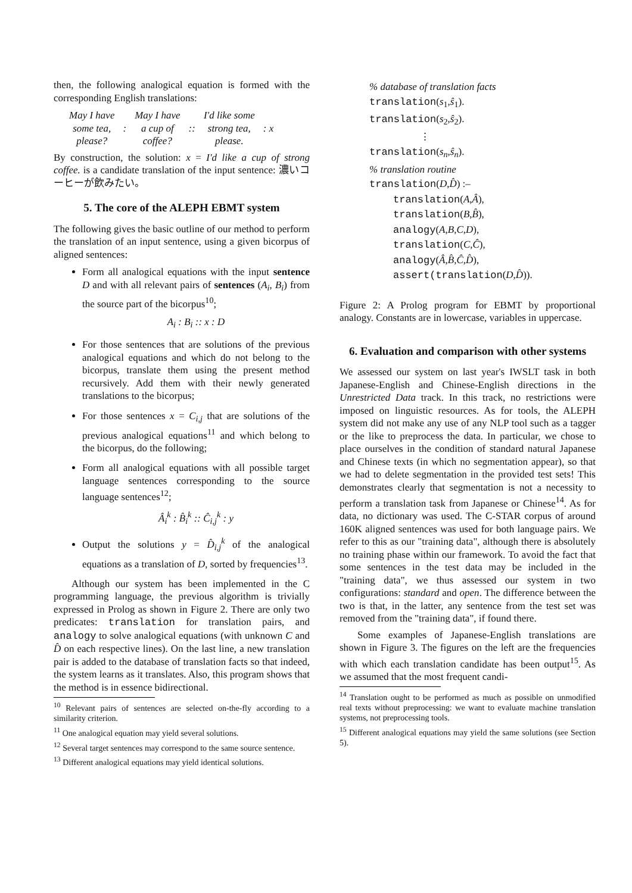then, the following analogical equation is formed with the corresponding English translations:
| May I have some tea, please? | : | May I have a cup of coffee? | :: | I'd like some strong tea, please. | : x |
By construction, the solution: x = I'd like a cup of strong coffee. is a candidate translation of the input sentence: 濃いコーヒーが飲みたい。
5. The core of the ALEPH EBMT system
The following gives the basic outline of our method to perform the translation of an input sentence, using a given bicorpus of aligned sentences:
Form all analogical equations with the input sentence D and with all relevant pairs of sentences (A<sub>i</sub>, B<sub>i</sub>) from the source part of the bicorpus<sup>10</sup>;
A<sub>i</sub> : B<sub>i</sub> :: x : D
For those sentences that are solutions of the previous analogical equations and which do not belong to the bicorpus, translate them using the present method recursively. Add them with their newly generated translations to the bicorpus;
For those sentences x = C<sub>i,j</sub> that are solutions of the previous analogical equations<sup>11</sup> and which belong to the bicorpus, do the following;
Form all analogical equations with all possible target language sentences corresponding to the source language sentences<sup>12</sup>;
Â<sub>i</sub><sup>k</sup> : B̂<sub>i</sub><sup>k</sup> :: Ĉ<sub>i,j</sub><sup>k</sup> : y
Output the solutions y = D̂<sub>i,j</sub><sup>k</sup> of the analogical equations as a translation of D, sorted by frequencies<sup>13</sup>.
Although our system has been implemented in the C programming language, the previous algorithm is trivially expressed in Prolog as shown in Figure 2. There are only two predicates: translation for translation pairs, and analogy to solve analogical equations (with unknown C and D̂ on each respective lines). On the last line, a new translation pair is added to the database of translation facts so that indeed, the system learns as it translates. Also, this program shows that the method is in essence bidirectional.
<sup>10</sup> Relevant pairs of sentences are selected on-the-fly according to a similarity criterion.
<sup>11</sup> One analogical equation may yield several solutions.
<sup>12</sup> Several target sentences may correspond to the same source sentence.
<sup>13</sup> Different analogical equations may yield identical solutions.
% database of translation facts
translation(s<sub>1</sub>,ŝ<sub>1</sub>).
translation(s<sub>2</sub>,ŝ<sub>2</sub>).
⋮
translation(s<sub>n</sub>,ŝ<sub>n</sub>).
% translation routine
translation(D,D̂) :–
translation(A,Â),
translation(B,B̂),
analogy(A,B,C,D),
translation(C,Ĉ),
analogy(Â,B̂,Ĉ,D̂),
assert(translation(D,D̂)).
Figure 2: A Prolog program for EBMT by proportional analogy. Constants are in lowercase, variables in uppercase.
6. Evaluation and comparison with other systems
We assessed our system on last year's IWSLT task in both Japanese-English and Chinese-English directions in the Unrestricted Data track. In this track, no restrictions were imposed on linguistic resources. As for tools, the ALEPH system did not make any use of any NLP tool such as a tagger or the like to preprocess the data. In particular, we chose to place ourselves in the condition of standard natural Japanese and Chinese texts (in which no segmentation appear), so that we had to delete segmentation in the provided test sets! This demonstrates clearly that segmentation is not a necessity to perform a translation task from Japanese or Chinese<sup>14</sup>. As for data, no dictionary was used. The C-STAR corpus of around 160K aligned sentences was used for both language pairs. We refer to this as our "training data", although there is absolutely no training phase within our framework. To avoid the fact that some sentences in the test data may be included in the "training data", we thus assessed our system in two configurations: standard and open. The difference between the two is that, in the latter, any sentence from the test set was removed from the "training data", if found there.
Some examples of Japanese-English translations are shown in Figure 3. The figures on the left are the frequencies with which each translation candidate has been output<sup>15</sup>. As we assumed that the most frequent candi-
<sup>14</sup> Translation ought to be performed as much as possible on unmodified real texts without preprocessing: we want to evaluate machine translation systems, not preprocessing tools.
<sup>15</sup> Different analogical equations may yield the same solutions (see Section 5).